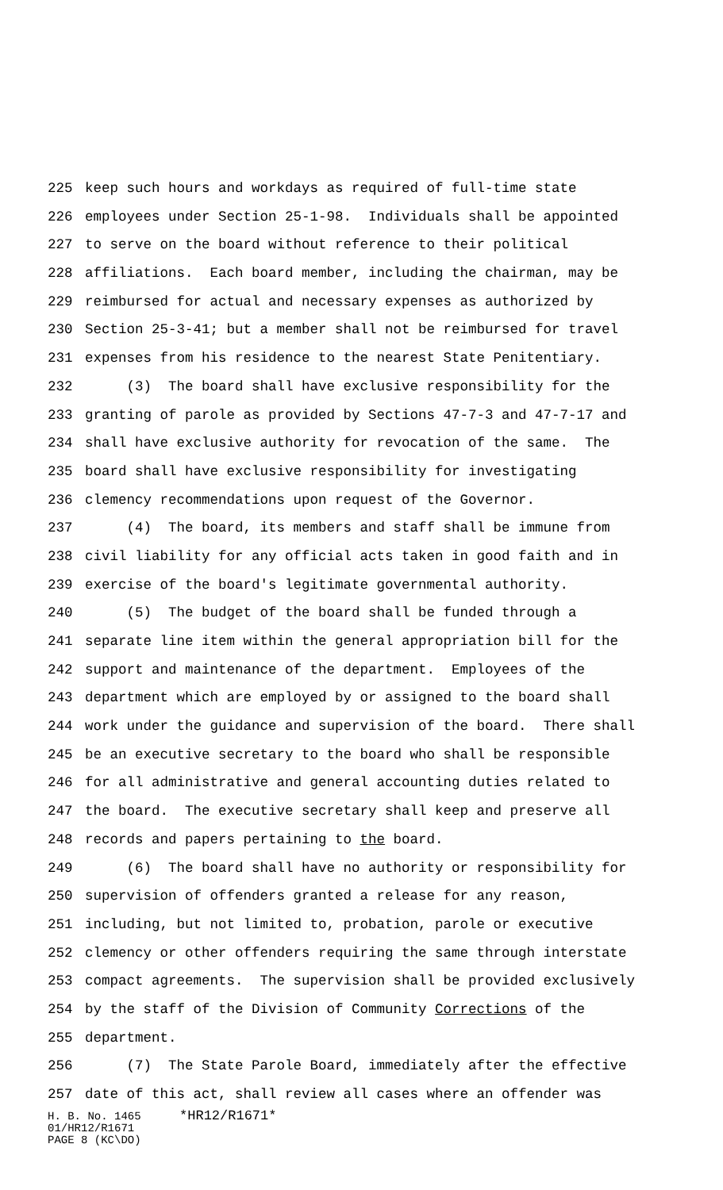225 keep such hours and workdays as required of full-time state
226 employees under Section 25-1-98. Individuals shall be appointed
227 to serve on the board without reference to their political
228 affiliations. Each board member, including the chairman, may be
229 reimbursed for actual and necessary expenses as authorized by
230 Section 25-3-41; but a member shall not be reimbursed for travel
231 expenses from his residence to the nearest State Penitentiary.
232 (3) The board shall have exclusive responsibility for the
233 granting of parole as provided by Sections 47-7-3 and 47-7-17 and
234 shall have exclusive authority for revocation of the same. The
235 board shall have exclusive responsibility for investigating
236 clemency recommendations upon request of the Governor.
237 (4) The board, its members and staff shall be immune from
238 civil liability for any official acts taken in good faith and in
239 exercise of the board's legitimate governmental authority.
240 (5) The budget of the board shall be funded through a
241 separate line item within the general appropriation bill for the
242 support and maintenance of the department. Employees of the
243 department which are employed by or assigned to the board shall
244 work under the guidance and supervision of the board. There shall
245 be an executive secretary to the board who shall be responsible
246 for all administrative and general accounting duties related to
247 the board. The executive secretary shall keep and preserve all
248 records and papers pertaining to the board.
249 (6) The board shall have no authority or responsibility for
250 supervision of offenders granted a release for any reason,
251 including, but not limited to, probation, parole or executive
252 clemency or other offenders requiring the same through interstate
253 compact agreements. The supervision shall be provided exclusively
254 by the staff of the Division of Community Corrections of the
255 department.
256 (7) The State Parole Board, immediately after the effective
257 date of this act, shall review all cases where an offender was
H. B. No. 1465 *HR12/R1671*
01/HR12/R1671
PAGE 8 (KC\DO)